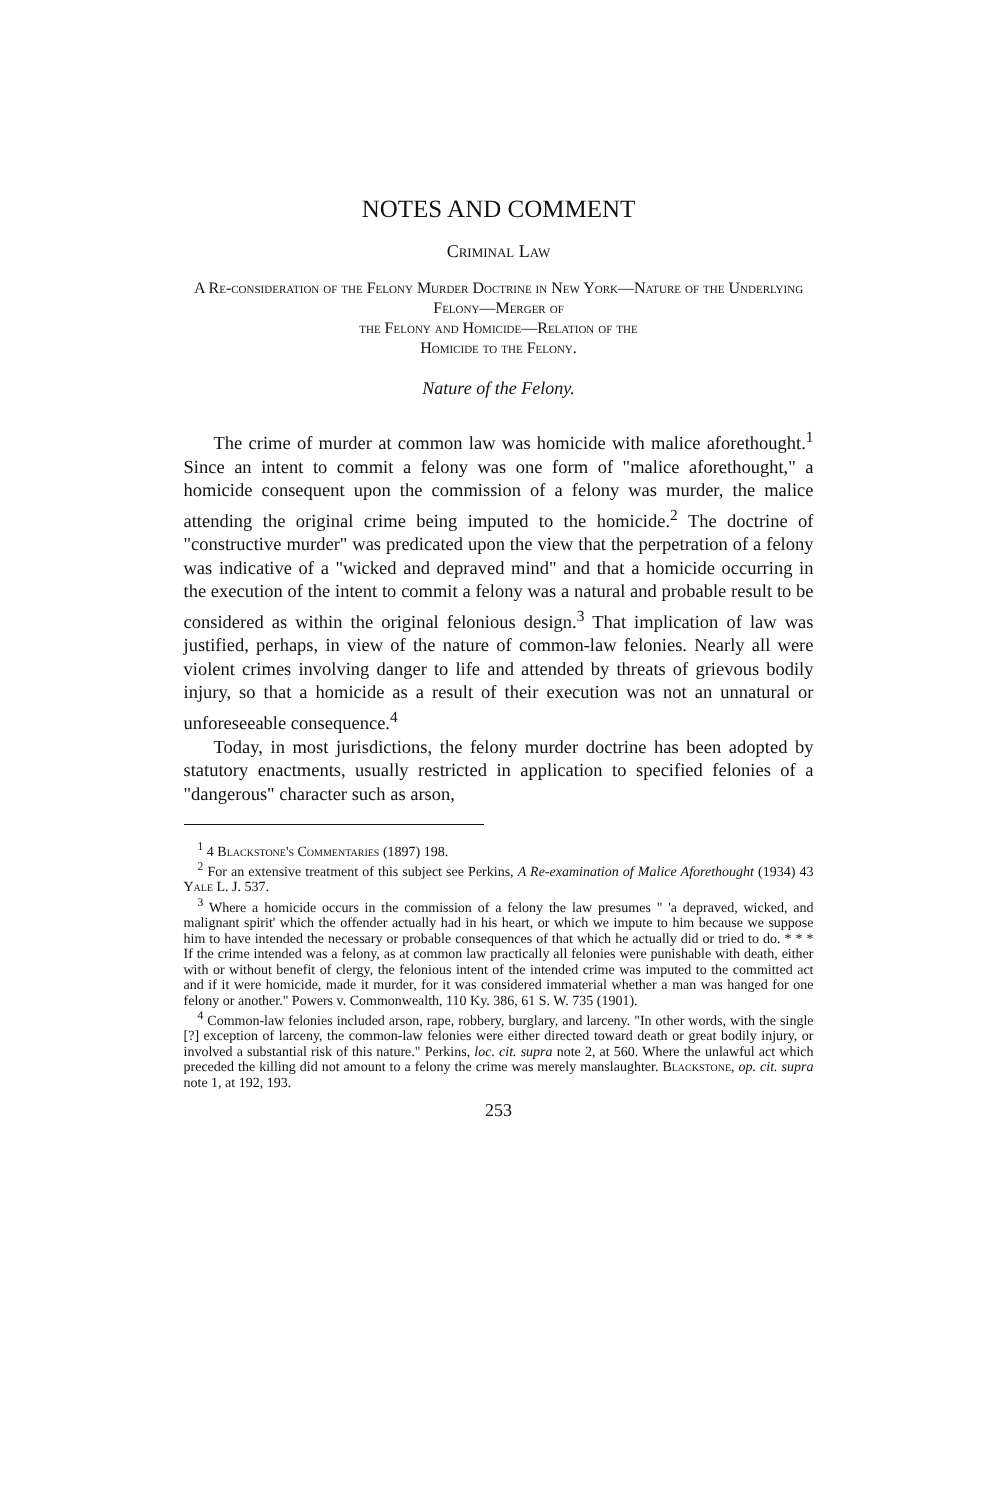NOTES AND COMMENT
Criminal Law
A Re-consideration of the Felony Murder Doctrine in New York—Nature of the Underlying Felony—Merger of
the Felony and Homicide—Relation of the
Homicide to the Felony.
Nature of the Felony.
The crime of murder at common law was homicide with malice aforethought.<sup>1</sup> Since an intent to commit a felony was one form of "malice aforethought," a homicide consequent upon the commission of a felony was murder, the malice attending the original crime being imputed to the homicide.<sup>2</sup> The doctrine of "constructive murder" was predicated upon the view that the perpetration of a felony was indicative of a "wicked and depraved mind" and that a homicide occurring in the execution of the intent to commit a felony was a natural and probable result to be considered as within the original felonious design.<sup>3</sup> That implication of law was justified, perhaps, in view of the nature of common-law felonies. Nearly all were violent crimes involving danger to life and attended by threats of grievous bodily injury, so that a homicide as a result of their execution was not an unnatural or unforeseeable consequence.<sup>4</sup>
Today, in most jurisdictions, the felony murder doctrine has been adopted by statutory enactments, usually restricted in application to specified felonies of a "dangerous" character such as arson,
<sup>1</sup> 4 Blackstone's Commentaries (1897) 198.
<sup>2</sup> For an extensive treatment of this subject see Perkins, A Re-examination of Malice Aforethought (1934) 43 Yale L. J. 537.
<sup>3</sup> Where a homicide occurs in the commission of a felony the law presumes " 'a depraved, wicked, and malignant spirit' which the offender actually had in his heart, or which we impute to him because we suppose him to have intended the necessary or probable consequences of that which he actually did or tried to do. * * * If the crime intended was a felony, as at common law practically all felonies were punishable with death, either with or without benefit of clergy, the felonious intent of the intended crime was imputed to the committed act and if it were homicide, made it murder, for it was considered immaterial whether a man was hanged for one felony or another." Powers v. Commonwealth, 110 Ky. 386, 61 S. W. 735 (1901).
<sup>4</sup> Common-law felonies included arson, rape, robbery, burglary, and larceny. "In other words, with the single [?] exception of larceny, the common-law felonies were either directed toward death or great bodily injury, or involved a substantial risk of this nature." Perkins, loc. cit. supra note 2, at 560. Where the unlawful act which preceded the killing did not amount to a felony the crime was merely manslaughter. Blackstone, op. cit. supra note 1, at 192, 193.
253